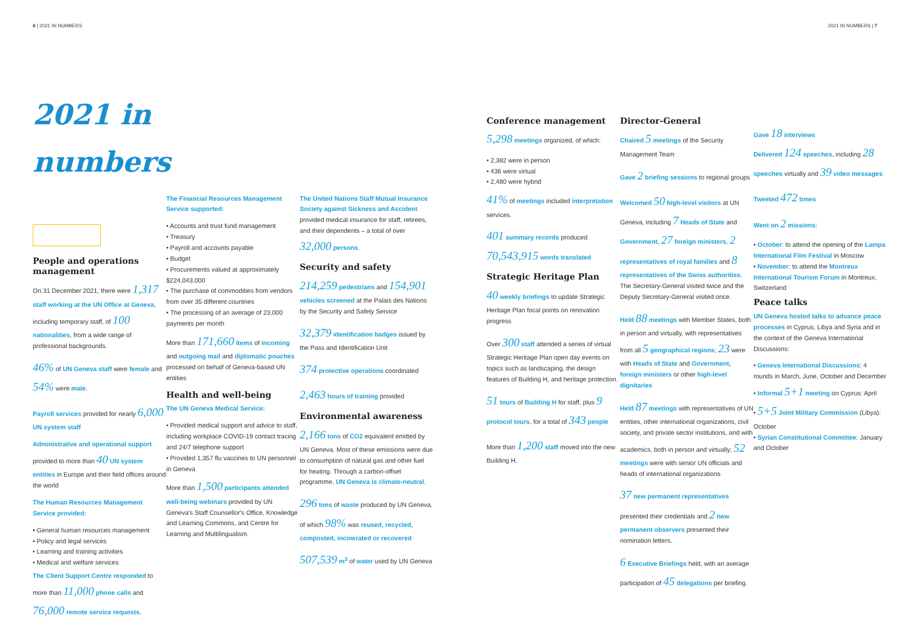6 | 2021 IN NUMBERS 2021 IN NUMBERS | 7
2021 in numbers
People and operations management
On 31 December 2021, there were 1,317 staff working at the UN Office at Geneva, including temporary staff, of 100 nationalities, from a wide range of professional backgrounds.
46% of UN Geneva staff were female and 54% were male.
Payroll services provided for nearly 6,000 UN system staff
Administrative and operational support provided to more than 40 UN system entities in Europe and their field offices around the world
The Human Resources Management Service provided:
• General human resources management
• Policy and legal services
• Learning and training activities
• Medical and welfare services
The Client Support Centre responded to more than 11,000 phone calls and 76,000 remote service requests.
The Financial Resources Management Service supported:
• Accounts and trust fund management
• Treasury
• Payroll and accounts payable
• Budget
• Procurements valued at approximately $224,043,000
• The purchase of commodities from vendors from over 35 different countries
• The processing of an average of 23,000 payments per month
More than 171,660 items of incoming and outgoing mail and diplomatic pouches processed on behalf of Geneva-based UN entities
Health and well-being
The UN Geneva Medical Service:
• Provided medical support and advice to staff, including workplace COVID-19 contact tracing and 24/7 telephone support
• Provided 1,357 flu vaccines to UN personnel in Geneva
More than 1,500 participants attended well-being webinars provided by UN Geneva's Staff Counsellor's Office, Knowledge and Learning Commons, and Centre for Learning and Multilingualism.
The United Nations Staff Mutual Insurance Society against Sickness and Accident provided medical insurance for staff, retirees, and their dependents – a total of over 32,000 persons.
Security and safety
214,259 pedestrians and 154,901 vehicles screened at the Palais des Nations by the Security and Safety Service
32,379 identification badges issued by the Pass and Identification Unit
374 protective operations coordinated
2,463 hours of training provided
Environmental awareness
2,166 tons of CO2 equivalent emitted by UN Geneva. Most of these emissions were due to consumption of natural gas and other fuel for heating. Through a carbon-offset programme, UN Geneva is climate-neutral.
296 tons of waste produced by UN Geneva, of which 98% was reused, recycled, composted, incinerated or recovered
507,539 m<sup>3</sup> of water used by UN Geneva
Conference management
5,298 meetings organized, of which:
• 2,382 were in person
• 436 were virtual
• 2,480 were hybrid
41% of meetings included interpretation services.
401 summary records produced
70,543,915 words translated
Strategic Heritage Plan
40 weekly briefings to update Strategic Heritage Plan focal points on renovation progress
Over 300 staff attended a series of virtual Strategic Heritage Plan open day events on topics such as landscaping, the design features of Building H, and heritage protection.
51 tours of Building H for staff, plus 9 protocol tours, for a total of 343 people
More than 1,200 staff moved into the new Building H.
Director-General
Chaired 5 meetings of the Security Management Team
Gave 2 briefing sessions to regional groups
Welcomed 50 high-level visitors at UN Geneva, including 7 Heads of State and Government, 27 foreign ministers, 2 representatives of royal families and 8 representatives of the Swiss authorities. The Secretary-General visited twice and the Deputy Secretary-General visited once.
Held 88 meetings with Member States, both in person and virtually, with representatives from all 5 geographical regions; 23 were with Heads of State and Government, foreign ministers or other high-level dignitaries
Held 87 meetings with representatives of UN entities, other international organizations, civil society, and private sector institutions, and with academics, both in person and virtually; 52 meetings were with senior UN officials and heads of international organizations
37 new permanent representatives presented their credentials and 2 new permanent observers presented their nomination letters.
6 Executive Briefings held, with an average participation of 45 delegations per briefing.
Gave 18 interviews
Delivered 124 speeches, including 28 speeches virtually and 39 video messages
Tweeted 472 times
Went on 2 missions:
• October: to attend the opening of the Lampa International Film Festival in Moscow
• November: to attend the Montreux International Tourism Forum in Montreux, Switzerland
Peace talks
UN Geneva hosted talks to advance peace processes in Cyprus, Libya and Syria and in the context of the Geneva International Discussions:
• Geneva International Discussions: 4 rounds in March, June, October and December
• Informal 5+1 meeting on Cyprus: April
• 5+5 Joint Military Commission (Libya): October
• Syrian Constitutional Committee: January and October